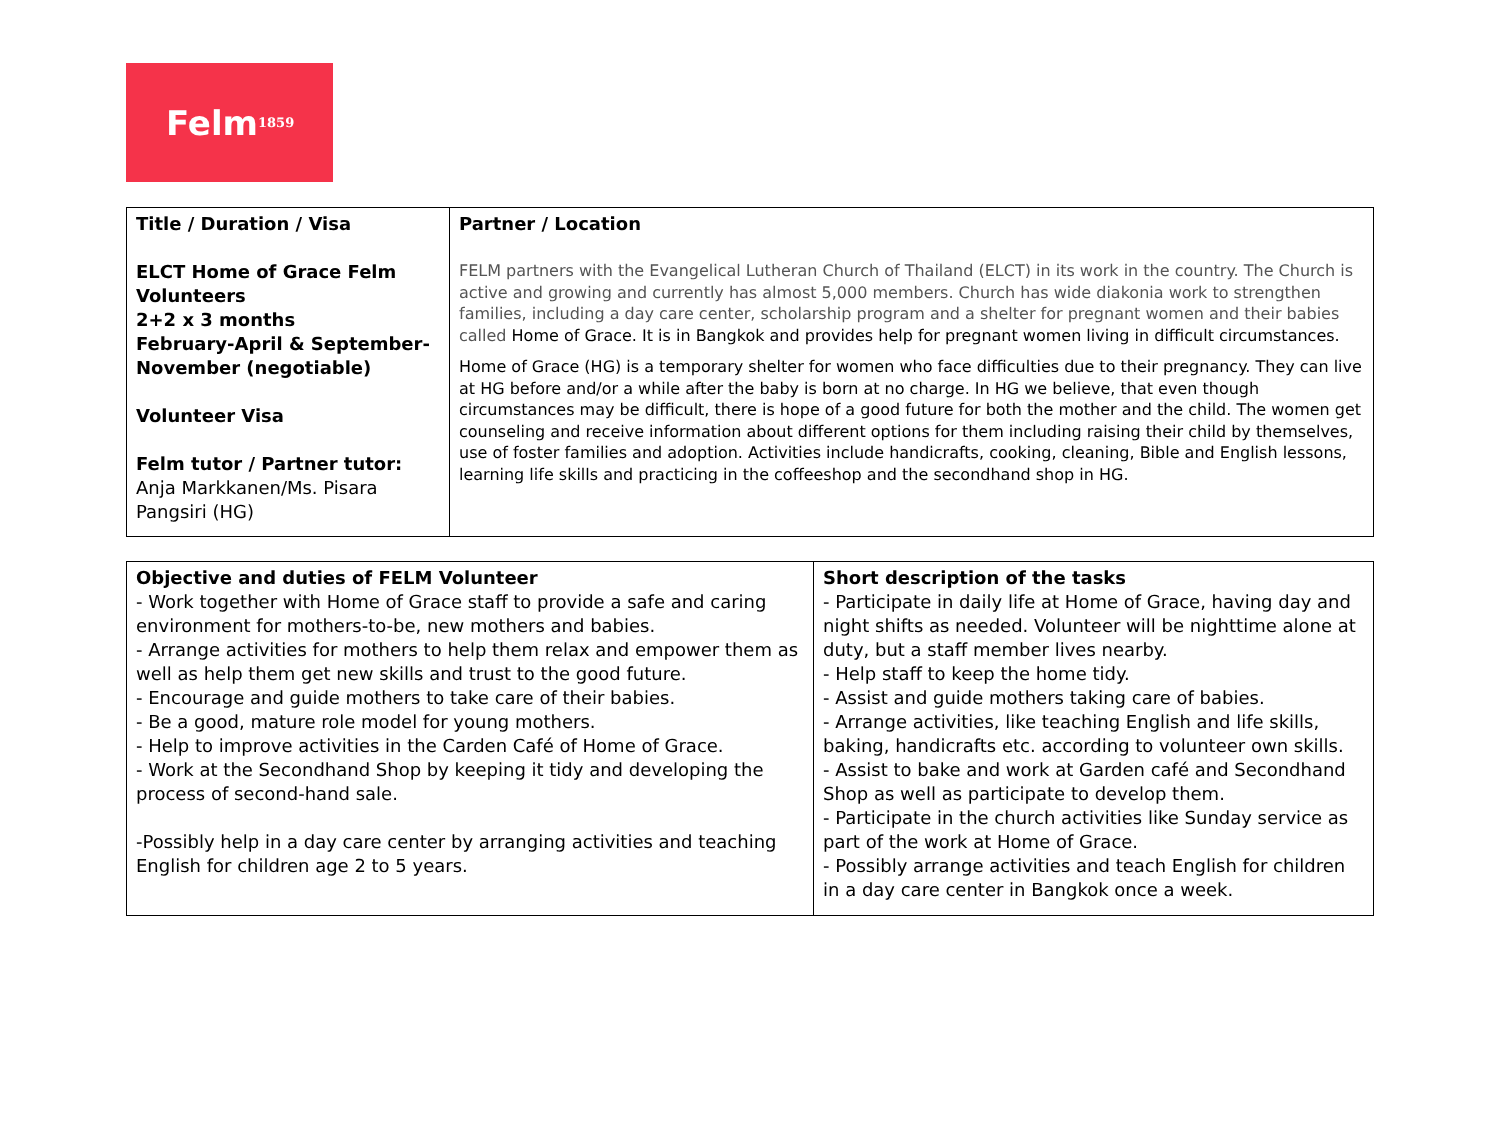Felm<sup>1859</sup>
| Title / Duration / Visa ELCT Home of Grace Felm Volunteers 2+2 x 3 months February-April & September-November (negotiable) Volunteer Visa Felm tutor / Partner tutor: Anja Markkanen/Ms. Pisara Pangsiri (HG) | Partner / Location FELM partners with the Evangelical Lutheran Church of Thailand (ELCT) in its work in the country. The Church is active and growing and currently has almost 5,000 members. Church has wide diakonia work to strengthen families, including a day care center, scholarship program and a shelter for pregnant women and their babies called Home of Grace. It is in Bangkok and provides help for pregnant women living in difficult circumstances. Home of Grace (HG) is a temporary shelter for women who face difficulties due to their pregnancy. They can live at HG before and/or a while after the baby is born at no charge. In HG we believe, that even though circumstances may be difficult, there is hope of a good future for both the mother and the child. The women get counseling and receive information about different options for them including raising their child by themselves, use of foster families and adoption. Activities include handicrafts, cooking, cleaning, Bible and English lessons, learning life skills and practicing in the coffeeshop and the secondhand shop in HG. |
| Objective and duties of FELM Volunteer - Work together with Home of Grace staff to provide a safe and caring environment for mothers-to-be, new mothers and babies. - Arrange activities for mothers to help them relax and empower them as well as help them get new skills and trust to the good future. - Encourage and guide mothers to take care of their babies. - Be a good, mature role model for young mothers. - Help to improve activities in the Carden Café of Home of Grace. - Work at the Secondhand Shop by keeping it tidy and developing the process of second-hand sale. -Possibly help in a day care center by arranging activities and teaching English for children age 2 to 5 years. | Short description of the tasks - Participate in daily life at Home of Grace, having day and night shifts as needed. Volunteer will be nighttime alone at duty, but a staff member lives nearby. - Help staff to keep the home tidy. - Assist and guide mothers taking care of babies. - Arrange activities, like teaching English and life skills, baking, handicrafts etc. according to volunteer own skills. - Assist to bake and work at Garden café and Secondhand Shop as well as participate to develop them. - Participate in the church activities like Sunday service as part of the work at Home of Grace. - Possibly arrange activities and teach English for children in a day care center in Bangkok once a week. |